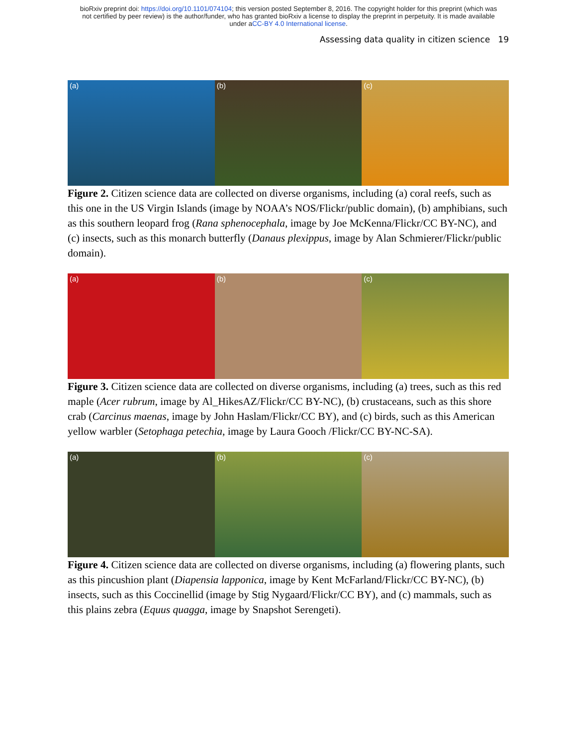bioRxiv preprint doi: https://doi.org/10.1101/074104; this version posted September 8, 2016. The copyright holder for this preprint (which was
not certified by peer review) is the author/funder, who has granted bioRxiv a license to display the preprint in perpetuity. It is made available
under aCC-BY 4.0 International license.
Assessing data quality in citizen science 19
(a) (b) (c)
Figure 2. Citizen science data are collected on diverse organisms, including (a) coral reefs, such as this one in the US Virgin Islands (image by NOAA’s NOS/Flickr/public domain), (b) amphibians, such as this southern leopard frog (Rana sphenocephala, image by Joe McKenna/Flickr/CC BY-NC), and (c) insects, such as this monarch butterfly (Danaus plexippus, image by Alan Schmierer/Flickr/public domain).
(a) (b) (c)
Figure 3. Citizen science data are collected on diverse organisms, including (a) trees, such as this red maple (Acer rubrum, image by Al_HikesAZ/Flickr/CC BY-NC), (b) crustaceans, such as this shore crab (Carcinus maenas, image by John Haslam/Flickr/CC BY), and (c) birds, such as this American yellow warbler (Setophaga petechia, image by Laura Gooch /Flickr/CC BY-NC-SA).
(a) (b) (c)
Figure 4. Citizen science data are collected on diverse organisms, including (a) flowering plants, such as this pincushion plant (Diapensia lapponica, image by Kent McFarland/Flickr/CC BY-NC), (b) insects, such as this Coccinellid (image by Stig Nygaard/Flickr/CC BY), and (c) mammals, such as this plains zebra (Equus quagga, image by Snapshot Serengeti).